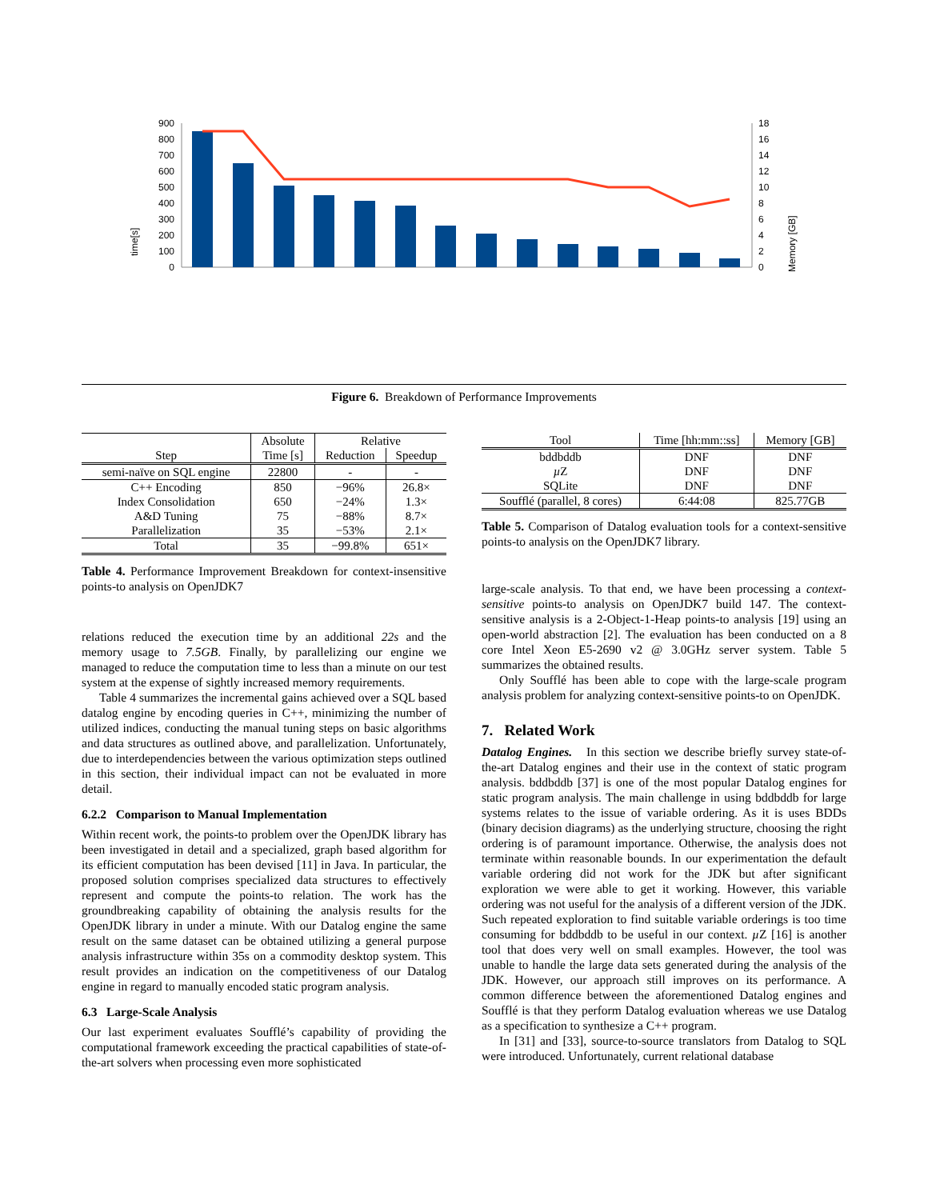0
100
200
300
400
500
600
700
800
900
0
2
4
6
8
10
12
14
16
18
time[s]
Memory [GB]
Figure 6. Breakdown of Performance Improvements
| | Absolute | Relative | |
| Step | Time [s] | Reduction | Speedup |
| semi-naïve on SQL engine | 22800 | - | - |
| C++ Encoding | 850 | −96% | 26.8× |
| Index Consolidation | 650 | −24% | 1.3× |
| A&D Tuning | 75 | −88% | 8.7× |
| Parallelization | 35 | −53% | 2.1× |
| Total | 35 | −99.8% | 651× |
Table 4. Performance Improvement Breakdown for context-insensitive points-to analysis on OpenJDK7
relations reduced the execution time by an additional 22s and the memory usage to 7.5GB. Finally, by parallelizing our engine we managed to reduce the computation time to less than a minute on our test system at the expense of sightly increased memory requirements.
Table 4 summarizes the incremental gains achieved over a SQL based datalog engine by encoding queries in C++, minimizing the number of utilized indices, conducting the manual tuning steps on basic algorithms and data structures as outlined above, and parallelization. Unfortunately, due to interdependencies between the various optimization steps outlined in this section, their individual impact can not be evaluated in more detail.
6.2.2 Comparison to Manual Implementation
Within recent work, the points-to problem over the OpenJDK library has been investigated in detail and a specialized, graph based algorithm for its efficient computation has been devised [11] in Java. In particular, the proposed solution comprises specialized data structures to effectively represent and compute the points-to relation. The work has the groundbreaking capability of obtaining the analysis results for the OpenJDK library in under a minute. With our Datalog engine the same result on the same dataset can be obtained utilizing a general purpose analysis infrastructure within 35s on a commodity desktop system. This result provides an indication on the competitiveness of our Datalog engine in regard to manually encoded static program analysis.
6.3 Large-Scale Analysis
Our last experiment evaluates Soufflé’s capability of providing the computational framework exceeding the practical capabilities of state-of-the-art solvers when processing even more sophisticated
| Tool | Time [hh:mm::ss] | Memory [GB] |
| bddbddb | DNF | DNF |
| µ Z | DNF | DNF |
| SQLite | DNF | DNF |
| Soufflé (parallel, 8 cores) | 6:44:08 | 825.77GB |
Table 5. Comparison of Datalog evaluation tools for a context-sensitive points-to analysis on the OpenJDK7 library.
large-scale analysis. To that end, we have been processing a context-sensitive points-to analysis on OpenJDK7 build 147. The context-sensitive analysis is a 2-Object-1-Heap points-to analysis [19] using an open-world abstraction [2]. The evaluation has been conducted on a 8 core Intel Xeon E5-2690 v2 @ 3.0GHz server system. Table 5 summarizes the obtained results.
Only Soufflé has been able to cope with the large-scale program analysis problem for analyzing context-sensitive points-to on OpenJDK.
7. Related Work
Datalog Engines. In this section we describe briefly survey state-of-the-art Datalog engines and their use in the context of static program analysis. bddbddb [37] is one of the most popular Datalog engines for static program analysis. The main challenge in using bddbddb for large systems relates to the issue of variable ordering. As it is uses BDDs (binary decision diagrams) as the underlying structure, choosing the right ordering is of paramount importance. Otherwise, the analysis does not terminate within reasonable bounds. In our experimentation the default variable ordering did not work for the JDK but after significant exploration we were able to get it working. However, this variable ordering was not useful for the analysis of a different version of the JDK. Such repeated exploration to find suitable variable orderings is too time consuming for bddbddb to be useful in our context. µ Z [16] is another tool that does very well on small examples. However, the tool was unable to handle the large data sets generated during the analysis of the JDK. However, our approach still improves on its performance. A common difference between the aforementioned Datalog engines and Soufflé is that they perform Datalog evaluation whereas we use Datalog as a specification to synthesize a C++ program.
In [31] and [33], source-to-source translators from Datalog to SQL were introduced. Unfortunately, current relational database